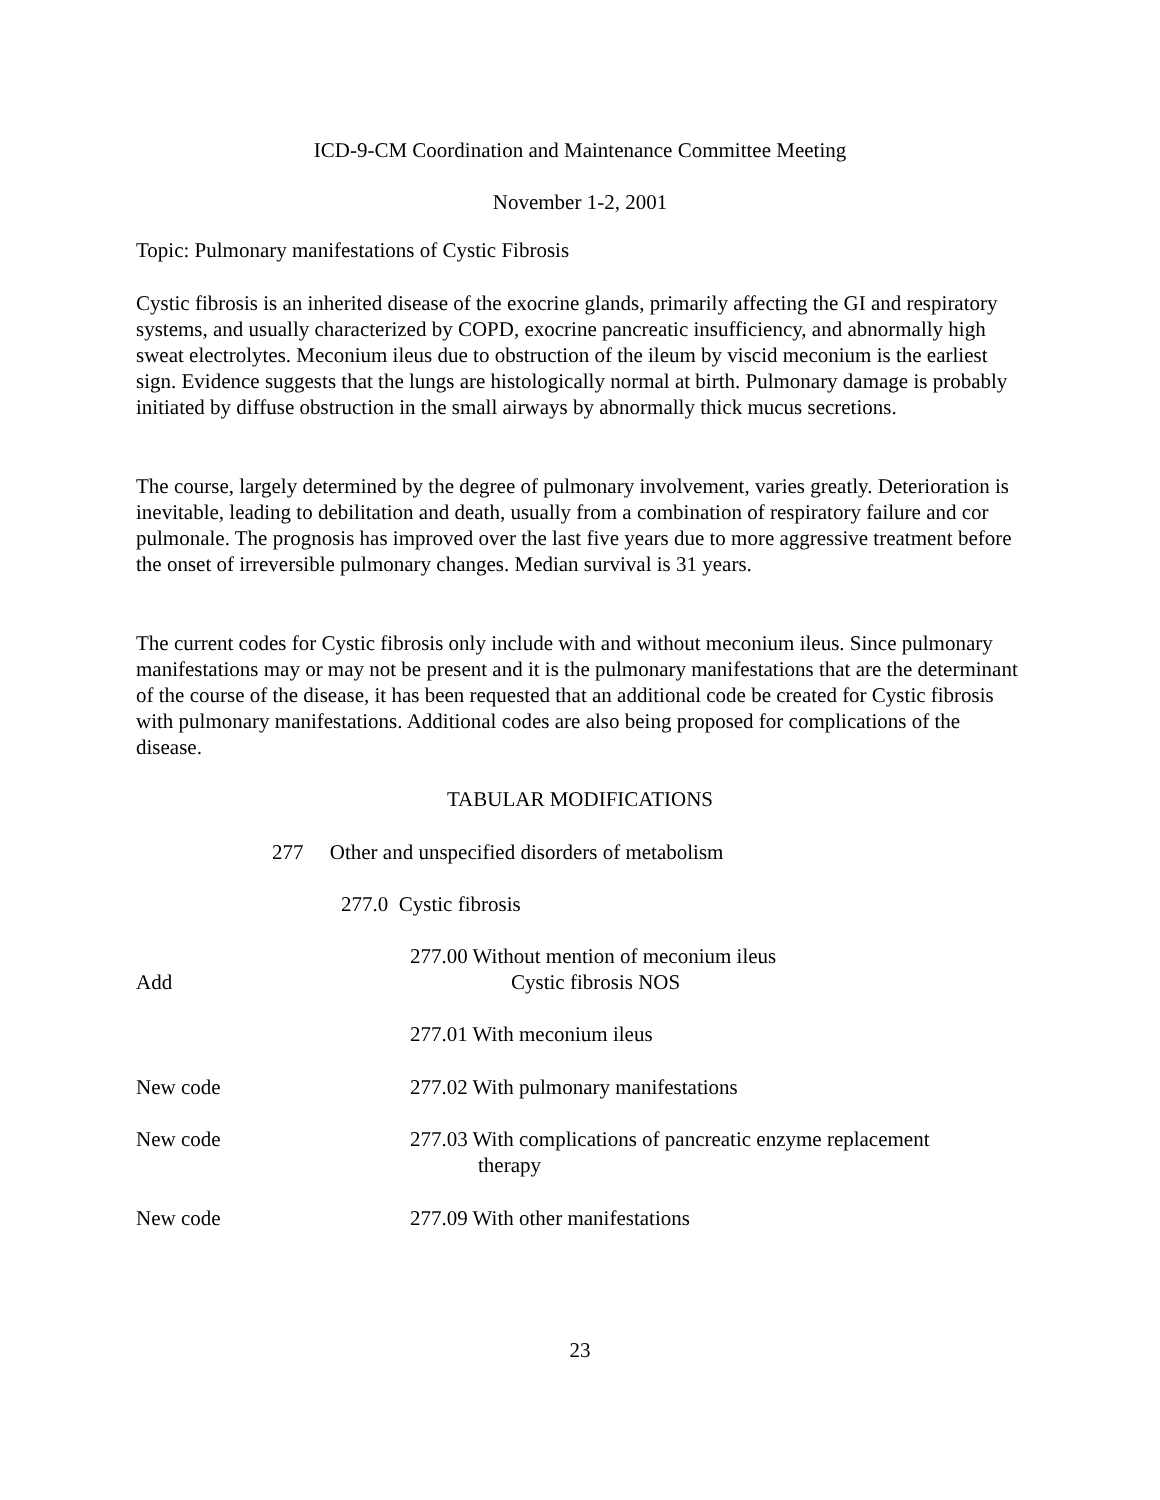ICD-9-CM Coordination and Maintenance Committee Meeting
November 1-2, 2001
Topic: Pulmonary manifestations of Cystic Fibrosis
Cystic fibrosis is an inherited disease of the exocrine glands, primarily affecting the GI and respiratory systems, and usually characterized by COPD, exocrine pancreatic insufficiency, and abnormally high sweat electrolytes. Meconium ileus due to obstruction of the ileum by viscid meconium is the earliest sign. Evidence suggests that the lungs are histologically normal at birth. Pulmonary damage is probably initiated by diffuse obstruction in the small airways by abnormally thick mucus secretions.
The course, largely determined by the degree of pulmonary involvement, varies greatly. Deterioration is inevitable, leading to debilitation and death, usually from a combination of respiratory failure and cor pulmonale. The prognosis has improved over the last five years due to more aggressive treatment before the onset of irreversible pulmonary changes. Median survival is 31 years.
The current codes for Cystic fibrosis only include with and without meconium ileus. Since pulmonary manifestations may or may not be present and it is the pulmonary manifestations that are the determinant of the course of the disease, it has been requested that an additional code be created for Cystic fibrosis with pulmonary manifestations. Additional codes are also being proposed for complications of the disease.
TABULAR MODIFICATIONS
277 Other and unspecified disorders of metabolism
277.0 Cystic fibrosis
Add 277.00 Without mention of meconium ileus
Cystic fibrosis NOS
277.01 With meconium ileus
New code 277.02 With pulmonary manifestations
New code 277.03 With complications of pancreatic enzyme replacement
therapy
New code 277.09 With other manifestations
23